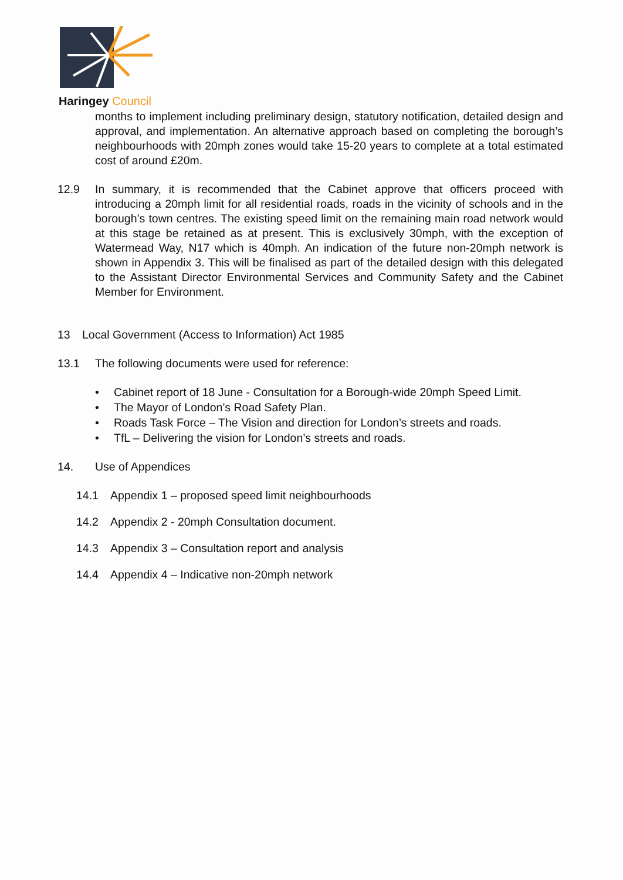Haringey Council
months to implement including preliminary design, statutory notification, detailed design and approval, and implementation. An alternative approach based on completing the borough’s neighbourhoods with 20mph zones would take 15-20 years to complete at a total estimated cost of around £20m.
12.9 In summary, it is recommended that the Cabinet approve that officers proceed with introducing a 20mph limit for all residential roads, roads in the vicinity of schools and in the borough’s town centres. The existing speed limit on the remaining main road network would at this stage be retained as at present. This is exclusively 30mph, with the exception of Watermead Way, N17 which is 40mph. An indication of the future non-20mph network is shown in Appendix 3. This will be finalised as part of the detailed design with this delegated to the Assistant Director Environmental Services and Community Safety and the Cabinet Member for Environment.
13 Local Government (Access to Information) Act 1985
13.1 The following documents were used for reference:
• Cabinet report of 18 June - Consultation for a Borough-wide 20mph Speed Limit.
• The Mayor of London’s Road Safety Plan.
• Roads Task Force – The Vision and direction for London’s streets and roads.
• TfL – Delivering the vision for London’s streets and roads.
14. Use of Appendices
14.1 Appendix 1 – proposed speed limit neighbourhoods
14.2 Appendix 2 - 20mph Consultation document.
14.3 Appendix 3 – Consultation report and analysis
14.4 Appendix 4 – Indicative non-20mph network